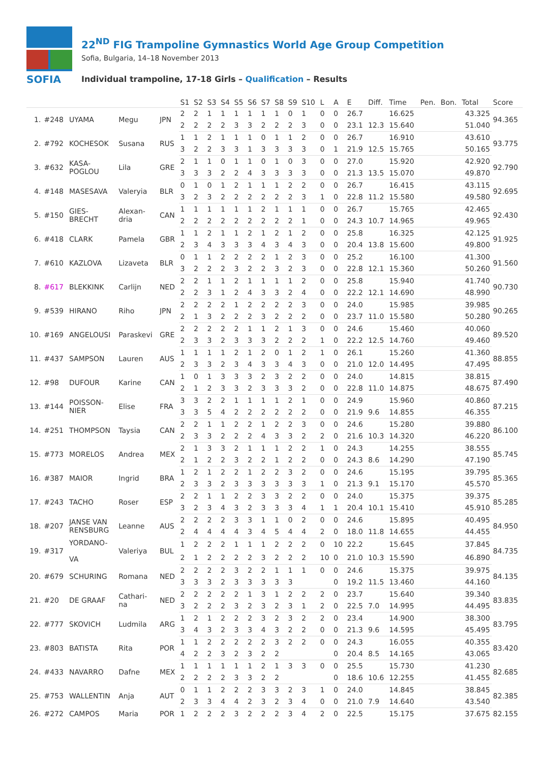SOFIA
22<sup>ND</sup> FIG Trampoline Gymnastics World Age Group Competition
Sofia, Bulgaria, 14–18 November 2013
Individual trampoline, 17-18 Girls – Qualification – Results
| | | | | | S1 | S2 | S3 | S4 | S5 | S6 | S7 | S8 | S9 | S10 | L | A | E | Diff. | Time | Pen. | Bon. | Total | Score |
| --- | --- | --- | --- | --- | --- | --- | --- | --- | --- | --- | --- | --- | --- | --- | --- | --- | --- | --- | --- | --- | --- | --- | --- |
| 1. | #248 | UYAMA | Megu | JPN | 2 | 2 | 1 | 1 | 1 | 1 | 1 | 1 | 0 | 1 | 0 | 0 | 26.7 | | 16.625 | | | 43.325 | 94.365 |
| | | | | | 2 | 2 | 2 | 2 | 3 | 3 | 2 | 2 | 2 | 3 | 0 | 0 | 23.1 | 12.3 | 15.640 | | | 51.040 | |
| 2. | #792 | KOCHESOK | Susana | RUS | 1 | 1 | 2 | 1 | 1 | 1 | 0 | 1 | 1 | 2 | 0 | 0 | 26.7 | | 16.910 | | | 43.610 | 93.775 |
| | | | | | 3 | 2 | 2 | 3 | 3 | 1 | 3 | 3 | 3 | 3 | 0 | 1 | 21.9 | 12.5 | 15.765 | | | 50.165 | |
| 3. | #632 | KASA- POGLOU | Lila | GRE | 2 | 1 | 1 | 0 | 1 | 1 | 0 | 1 | 0 | 3 | 0 | 0 | 27.0 | | 15.920 | | | 42.920 | 92.790 |
| | | | | | 3 | 3 | 3 | 2 | 2 | 4 | 3 | 3 | 3 | 3 | 0 | 0 | 21.3 | 13.5 | 15.070 | | | 49.870 | |
| 4. | #148 | MASESAVA | Valeryia | BLR | 0 | 1 | 0 | 1 | 2 | 1 | 1 | 1 | 2 | 2 | 0 | 0 | 26.7 | | 16.415 | | | 43.115 | 92.695 |
| | | | | | 3 | 2 | 3 | 2 | 2 | 2 | 2 | 2 | 2 | 3 | 1 | 0 | 22.8 | 11.2 | 15.580 | | | 49.580 | |
| 5. | #150 | GIES- BRECHT | Alexan- dria | CAN | 1 | 1 | 1 | 1 | 1 | 1 | 2 | 1 | 1 | 1 | 0 | 0 | 26.7 | | 15.765 | | | 42.465 | 92.430 |
| | | | | | 2 | 2 | 2 | 2 | 2 | 2 | 2 | 2 | 2 | 1 | 0 | 0 | 24.3 | 10.7 | 14.965 | | | 49.965 | |
| 6. | #418 | CLARK | Pamela | GBR | 1 | 1 | 2 | 1 | 1 | 2 | 1 | 2 | 1 | 2 | 0 | 0 | 25.8 | | 16.325 | | | 42.125 | 91.925 |
| | | | | | 2 | 3 | 4 | 3 | 3 | 3 | 4 | 3 | 4 | 3 | 0 | 0 | 20.4 | 13.8 | 15.600 | | | 49.800 | |
| 7. | #610 | KAZLOVA | Lizaveta | BLR | 0 | 1 | 1 | 2 | 2 | 2 | 2 | 1 | 2 | 3 | 0 | 0 | 25.2 | | 16.100 | | | 41.300 | 91.560 |
| | | | | | 3 | 2 | 2 | 2 | 3 | 2 | 2 | 3 | 2 | 3 | 0 | 0 | 22.8 | 12.1 | 15.360 | | | 50.260 | |
| 8. | #617 | BLEKKINK | Carlijn | NED | 2 | 2 | 1 | 1 | 2 | 1 | 1 | 1 | 1 | 2 | 0 | 0 | 25.8 | | 15.940 | | | 41.740 | 90.730 |
| | | | | | 2 | 2 | 3 | 1 | 2 | 4 | 3 | 3 | 2 | 4 | 0 | 0 | 22.2 | 12.1 | 14.690 | | | 48.990 | |
| 9. | #539 | HIRANO | Riho | JPN | 2 | 2 | 2 | 2 | 1 | 2 | 2 | 2 | 2 | 3 | 0 | 0 | 24.0 | | 15.985 | | | 39.985 | 90.265 |
| | | | | | 2 | 1 | 3 | 2 | 2 | 2 | 3 | 2 | 2 | 2 | 0 | 0 | 23.7 | 11.0 | 15.580 | | | 50.280 | |
| 10. | #169 | ANGELOUSI | Paraskevi | GRE | 2 | 2 | 2 | 2 | 2 | 1 | 1 | 2 | 1 | 3 | 0 | 0 | 24.6 | | 15.460 | | | 40.060 | 89.520 |
| | | | | | 2 | 3 | 3 | 2 | 3 | 3 | 3 | 2 | 2 | 2 | 1 | 0 | 22.2 | 12.5 | 14.760 | | | 49.460 | |
| 11. | #437 | SAMPSON | Lauren | AUS | 1 | 1 | 1 | 1 | 2 | 1 | 2 | 0 | 1 | 2 | 1 | 0 | 26.1 | | 15.260 | | | 41.360 | 88.855 |
| | | | | | 2 | 3 | 3 | 2 | 3 | 4 | 3 | 3 | 4 | 3 | 0 | 0 | 21.0 | 12.0 | 14.495 | | | 47.495 | |
| 12. | #98 | DUFOUR | Karine | CAN | 1 | 0 | 1 | 3 | 3 | 3 | 2 | 3 | 2 | 2 | 0 | 0 | 24.0 | | 14.815 | | | 38.815 | 87.490 |
| | | | | | 2 | 1 | 2 | 3 | 3 | 2 | 3 | 3 | 3 | 2 | 0 | 0 | 22.8 | 11.0 | 14.875 | | | 48.675 | |
| 13. | #144 | POISSON- NIER | Elise | FRA | 3 | 3 | 2 | 2 | 1 | 1 | 1 | 1 | 2 | 1 | 0 | 0 | 24.9 | | 15.960 | | | 40.860 | 87.215 |
| | | | | | 3 | 3 | 5 | 4 | 2 | 2 | 2 | 2 | 2 | 2 | 0 | 0 | 21.9 | 9.6 | 14.855 | | | 46.355 | |
| 14. | #251 | THOMPSON | Taysia | CAN | 2 | 2 | 1 | 1 | 2 | 2 | 1 | 2 | 2 | 3 | 0 | 0 | 24.6 | | 15.280 | | | 39.880 | 86.100 |
| | | | | | 2 | 3 | 3 | 2 | 2 | 2 | 4 | 3 | 3 | 2 | 2 | 0 | 21.6 | 10.3 | 14.320 | | | 46.220 | |
| 15. | #773 | MORELOS | Andrea | MEX | 2 | 1 | 3 | 3 | 2 | 1 | 1 | 1 | 2 | 2 | 1 | 0 | 24.3 | | 14.255 | | | 38.555 | 85.745 |
| | | | | | 2 | 1 | 2 | 2 | 3 | 2 | 2 | 1 | 2 | 2 | 0 | 0 | 24.3 | 8.6 | 14.290 | | | 47.190 | |
| 16. | #387 | MAIOR | Ingrid | BRA | 1 | 2 | 1 | 2 | 2 | 1 | 2 | 2 | 3 | 2 | 0 | 0 | 24.6 | | 15.195 | | | 39.795 | 85.365 |
| | | | | | 2 | 3 | 3 | 2 | 3 | 3 | 3 | 3 | 3 | 3 | 1 | 0 | 21.3 | 9.1 | 15.170 | | | 45.570 | |
| 17. | #243 | TACHO | Roser | ESP | 2 | 2 | 1 | 1 | 2 | 2 | 3 | 3 | 2 | 2 | 0 | 0 | 24.0 | | 15.375 | | | 39.375 | 85.285 |
| | | | | | 3 | 2 | 3 | 4 | 3 | 2 | 3 | 3 | 3 | 4 | 1 | 1 | 20.4 | 10.1 | 15.410 | | | 45.910 | |
| 18. | #207 | JANSE VAN RENSBURG | Leanne | AUS | 2 | 2 | 2 | 2 | 3 | 3 | 1 | 1 | 0 | 2 | 0 | 0 | 24.6 | | 15.895 | | | 40.495 | 84.950 |
| | | | | | 2 | 4 | 4 | 4 | 4 | 3 | 4 | 5 | 4 | 4 | 2 | 0 | 18.0 | 11.8 | 14.655 | | | 44.455 | |
| 19. | #317 | YORDANO- VA | Valeriya | BUL | 1 | 2 | 2 | 2 | 1 | 1 | 1 | 2 | 2 | 2 | 0 | 10 | 22.2 | | 15.645 | | | 37.845 | 84.735 |
| | | | | | 2 | 1 | 2 | 2 | 2 | 2 | 3 | 2 | 2 | 2 | 10 | 0 | 21.0 | 10.3 | 15.590 | | | 46.890 | |
| 20. | #679 | SCHURING | Romana | NED | 2 | 2 | 2 | 2 | 3 | 2 | 2 | 1 | 1 | 1 | 0 | 0 | 24.6 | | 15.375 | | | 39.975 | 84.135 |
| | | | | | 3 | 3 | 3 | 2 | 3 | 3 | 3 | 3 | 3 | | | 0 | 19.2 | 11.5 | 13.460 | | | 44.160 | |
| 21. | #20 | DE GRAAF | Cathari- na | NED | 2 | 2 | 2 | 2 | 2 | 1 | 3 | 1 | 2 | 2 | 2 | 0 | 23.7 | | 15.640 | | | 39.340 | 83.835 |
| | | | | | 3 | 2 | 2 | 2 | 3 | 2 | 3 | 2 | 3 | 1 | 2 | 0 | 22.5 | 7.0 | 14.995 | | | 44.495 | |
| 22. | #777 | SKOVICH | Ludmila | ARG | 1 | 2 | 1 | 2 | 2 | 2 | 3 | 2 | 3 | 2 | 2 | 0 | 23.4 | | 14.900 | | | 38.300 | 83.795 |
| | | | | | 3 | 4 | 3 | 2 | 3 | 3 | 4 | 3 | 2 | 2 | 0 | 0 | 21.3 | 9.6 | 14.595 | | | 45.495 | |
| 23. | #803 | BATISTA | Rita | POR | 1 | 1 | 2 | 2 | 2 | 2 | 2 | 3 | 2 | 2 | 0 | 0 | 24.3 | | 16.055 | | | 40.355 | 83.420 |
| | | | | | 4 | 2 | 2 | 3 | 2 | 3 | 2 | 2 | | | | 0 | 20.4 | 8.5 | 14.165 | | | 43.065 | |
| 24. | #433 | NAVARRO | Dafne | MEX | 1 | 1 | 1 | 1 | 1 | 1 | 2 | 1 | 3 | 3 | 0 | 0 | 25.5 | | 15.730 | | | 41.230 | 82.685 |
| | | | | | 2 | 2 | 2 | 2 | 3 | 3 | 2 | 2 | | | | 0 | 18.6 | 10.6 | 12.255 | | | 41.455 | |
| 25. | #753 | WALLENTIN | Anja | AUT | 0 | 1 | 1 | 2 | 2 | 2 | 3 | 3 | 2 | 3 | 1 | 0 | 24.0 | | 14.845 | | | 38.845 | 82.385 |
| | | | | | 2 | 3 | 3 | 4 | 4 | 2 | 3 | 2 | 3 | 4 | 0 | 0 | 21.0 | 7.9 | 14.640 | | | 43.540 | |
| 26. | #272 | CAMPOS | Maria | POR | 1 | 2 | 2 | 2 | 3 | 2 | 2 | 2 | 3 | 4 | 2 | 0 | 22.5 | | 15.175 | | | 37.675 | 82.155 |